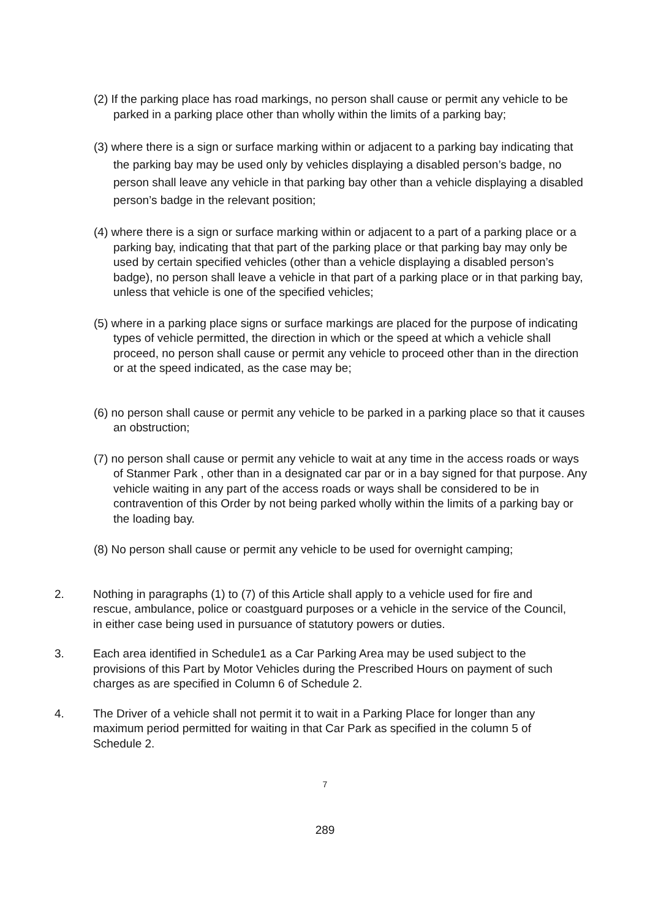(2) If the parking place has road markings, no person shall cause or permit any vehicle to be parked in a parking place other than wholly within the limits of a parking bay;
(3) where there is a sign or surface marking within or adjacent to a parking bay indicating that the parking bay may be used only by vehicles displaying a disabled person’s badge, no person shall leave any vehicle in that parking bay other than a vehicle displaying a disabled person’s badge in the relevant position;
(4) where there is a sign or surface marking within or adjacent to a part of a parking place or a parking bay, indicating that that part of the parking place or that parking bay may only be used by certain specified vehicles (other than a vehicle displaying a disabled person’s badge), no person shall leave a vehicle in that part of a parking place or in that parking bay, unless that vehicle is one of the specified vehicles;
(5) where in a parking place signs or surface markings are placed for the purpose of indicating types of vehicle permitted, the direction in which or the speed at which a vehicle shall proceed, no person shall cause or permit any vehicle to proceed other than in the direction or at the speed indicated, as the case may be;
(6) no person shall cause or permit any vehicle to be parked in a parking place so that it causes an obstruction;
(7) no person shall cause or permit any vehicle to wait at any time in the access roads or ways of Stanmer Park , other than in a designated car par or in a bay signed for that purpose. Any vehicle waiting in any part of the access roads or ways shall be considered to be in contravention of this Order by not being parked wholly within the limits of a parking bay or the loading bay.
(8) No person shall cause or permit any vehicle to be used for overnight camping;
2. Nothing in paragraphs (1) to (7) of this Article shall apply to a vehicle used for fire and rescue, ambulance, police or coastguard purposes or a vehicle in the service of the Council, in either case being used in pursuance of statutory powers or duties.
3. Each area identified in Schedule1 as a Car Parking Area may be used subject to the provisions of this Part by Motor Vehicles during the Prescribed Hours on payment of such charges as are specified in Column 6 of Schedule 2.
4. The Driver of a vehicle shall not permit it to wait in a Parking Place for longer than any maximum period permitted for waiting in that Car Park as specified in the column 5 of Schedule 2.
7
289